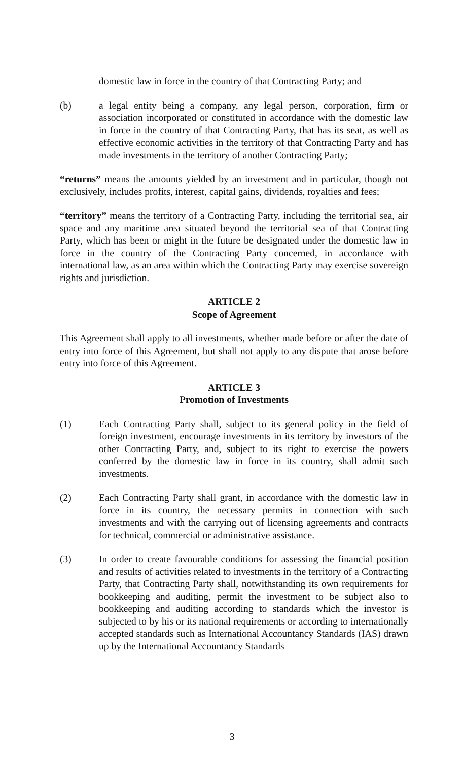domestic law in force in the country of that Contracting Party; and
(b) a legal entity being a company, any legal person, corporation, firm or association incorporated or constituted in accordance with the domestic law in force in the country of that Contracting Party, that has its seat, as well as effective economic activities in the territory of that Contracting Party and has made investments in the territory of another Contracting Party;
“returns” means the amounts yielded by an investment and in particular, though not exclusively, includes profits, interest, capital gains, dividends, royalties and fees;
“territory” means the territory of a Contracting Party, including the territorial sea, air space and any maritime area situated beyond the territorial sea of that Contracting Party, which has been or might in the future be designated under the domestic law in force in the country of the Contracting Party concerned, in accordance with international law, as an area within which the Contracting Party may exercise sovereign rights and jurisdiction.
ARTICLE 2
Scope of Agreement
This Agreement shall apply to all investments, whether made before or after the date of entry into force of this Agreement, but shall not apply to any dispute that arose before entry into force of this Agreement.
ARTICLE 3
Promotion of Investments
(1) Each Contracting Party shall, subject to its general policy in the field of foreign investment, encourage investments in its territory by investors of the other Contracting Party, and, subject to its right to exercise the powers conferred by the domestic law in force in its country, shall admit such investments.
(2) Each Contracting Party shall grant, in accordance with the domestic law in force in its country, the necessary permits in connection with such investments and with the carrying out of licensing agreements and contracts for technical, commercial or administrative assistance.
(3) In order to create favourable conditions for assessing the financial position and results of activities related to investments in the territory of a Contracting Party, that Contracting Party shall, notwithstanding its own requirements for bookkeeping and auditing, permit the investment to be subject also to bookkeeping and auditing according to standards which the investor is subjected to by his or its national requirements or according to internationally accepted standards such as International Accountancy Standards (IAS) drawn up by the International Accountancy Standards
3